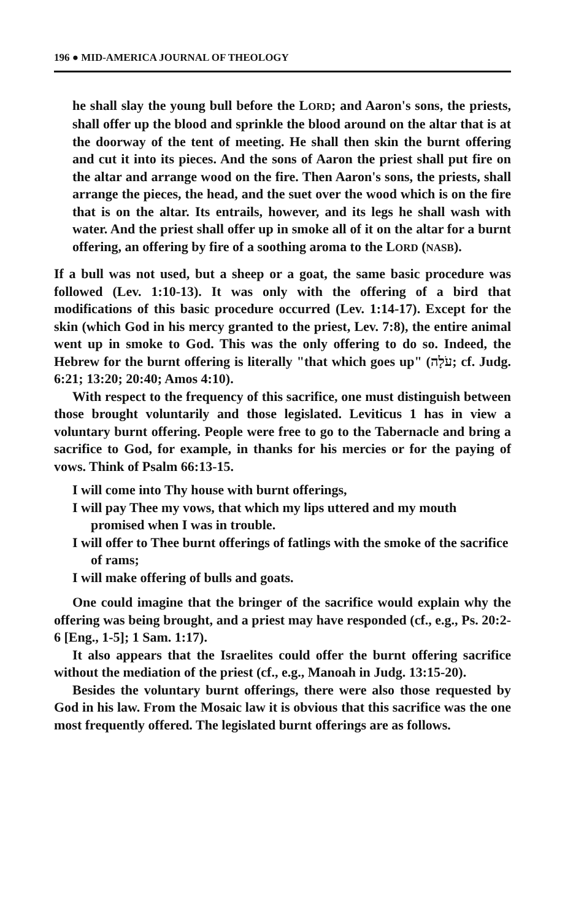196 ● MID-AMERICA JOURNAL OF THEOLOGY
he shall slay the young bull before the LORD; and Aaron's sons, the priests, shall offer up the blood and sprinkle the blood around on the altar that is at the doorway of the tent of meeting. He shall then skin the burnt offering and cut it into its pieces. And the sons of Aaron the priest shall put fire on the altar and arrange wood on the fire. Then Aaron's sons, the priests, shall arrange the pieces, the head, and the suet over the wood which is on the fire that is on the altar. Its entrails, however, and its legs he shall wash with water. And the priest shall offer up in smoke all of it on the altar for a burnt offering, an offering by fire of a soothing aroma to the LORD (NASB).
If a bull was not used, but a sheep or a goat, the same basic procedure was followed (Lev. 1:10-13). It was only with the offering of a bird that modifications of this basic procedure occurred (Lev. 1:14-17). Except for the skin (which God in his mercy granted to the priest, Lev. 7:8), the entire animal went up in smoke to God. This was the only offering to do so. Indeed, the Hebrew for the burnt offering is literally "that which goes up" (עֹלָה; cf. Judg. 6:21; 13:20; 20:40; Amos 4:10).
With respect to the frequency of this sacrifice, one must distinguish between those brought voluntarily and those legislated. Leviticus 1 has in view a voluntary burnt offering. People were free to go to the Tabernacle and bring a sacrifice to God, for example, in thanks for his mercies or for the paying of vows. Think of Psalm 66:13-15.
I will come into Thy house with burnt offerings,
I will pay Thee my vows, that which my lips uttered and my mouth promised when I was in trouble.
I will offer to Thee burnt offerings of fatlings with the smoke of the sacrifice of rams;
I will make offering of bulls and goats.
One could imagine that the bringer of the sacrifice would explain why the offering was being brought, and a priest may have responded (cf., e.g., Ps. 20:2-6 [Eng., 1-5]; 1 Sam. 1:17).
It also appears that the Israelites could offer the burnt offering sacrifice without the mediation of the priest (cf., e.g., Manoah in Judg. 13:15-20).
Besides the voluntary burnt offerings, there were also those requested by God in his law. From the Mosaic law it is obvious that this sacrifice was the one most frequently offered. The legislated burnt offerings are as follows.